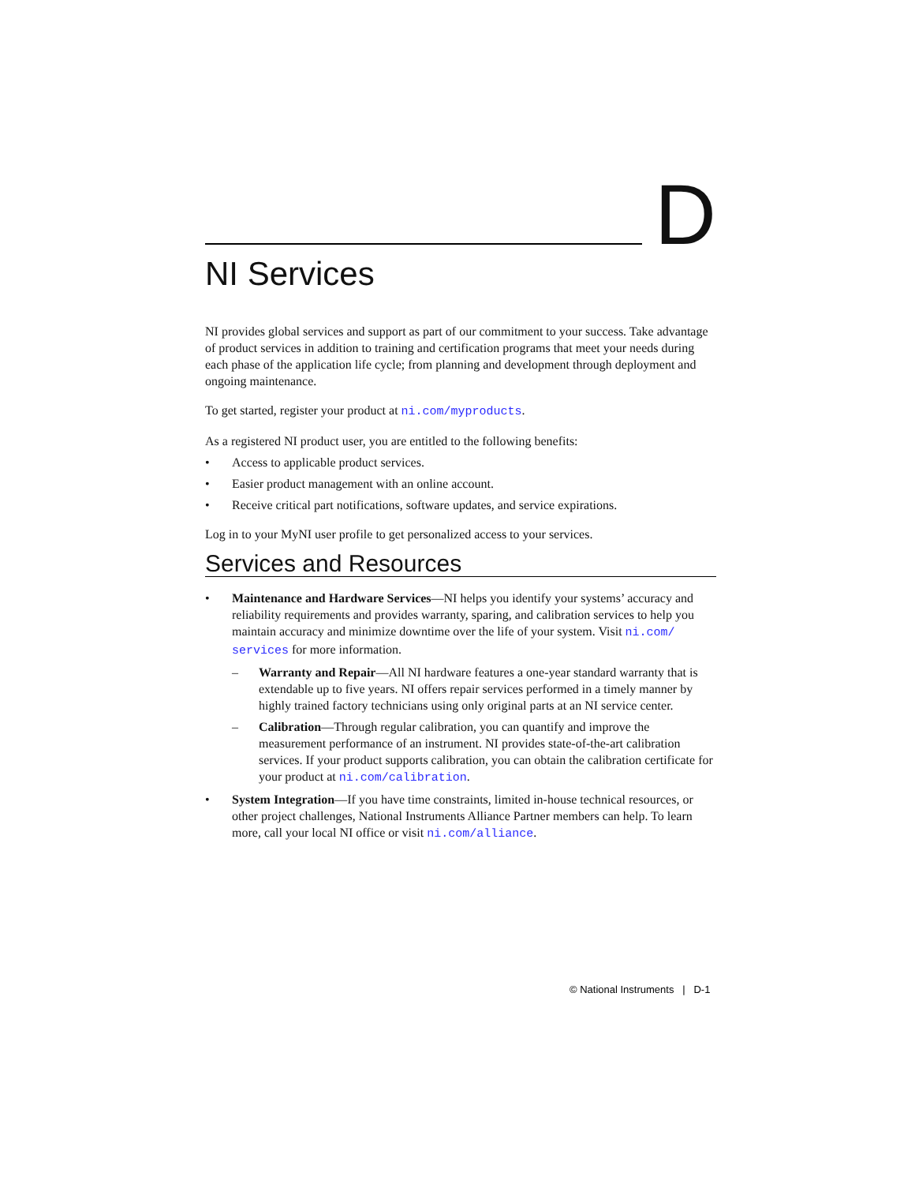D
NI Services
NI provides global services and support as part of our commitment to your success. Take advantage of product services in addition to training and certification programs that meet your needs during each phase of the application life cycle; from planning and development through deployment and ongoing maintenance.
To get started, register your product at ni.com/myproducts.
As a registered NI product user, you are entitled to the following benefits:
• Access to applicable product services.
• Easier product management with an online account.
• Receive critical part notifications, software updates, and service expirations.
Log in to your MyNI user profile to get personalized access to your services.
Services and Resources
• Maintenance and Hardware Services—NI helps you identify your systems’ accuracy and reliability requirements and provides warranty, sparing, and calibration services to help you maintain accuracy and minimize downtime over the life of your system. Visit ni.com/ services for more information.
– Warranty and Repair—All NI hardware features a one-year standard warranty that is extendable up to five years. NI offers repair services performed in a timely manner by highly trained factory technicians using only original parts at an NI service center.
– Calibration—Through regular calibration, you can quantify and improve the measurement performance of an instrument. NI provides state-of-the-art calibration services. If your product supports calibration, you can obtain the calibration certificate for your product at ni.com/calibration.
• System Integration—If you have time constraints, limited in-house technical resources, or other project challenges, National Instruments Alliance Partner members can help. To learn more, call your local NI office or visit ni.com/alliance.
© National Instruments | D-1